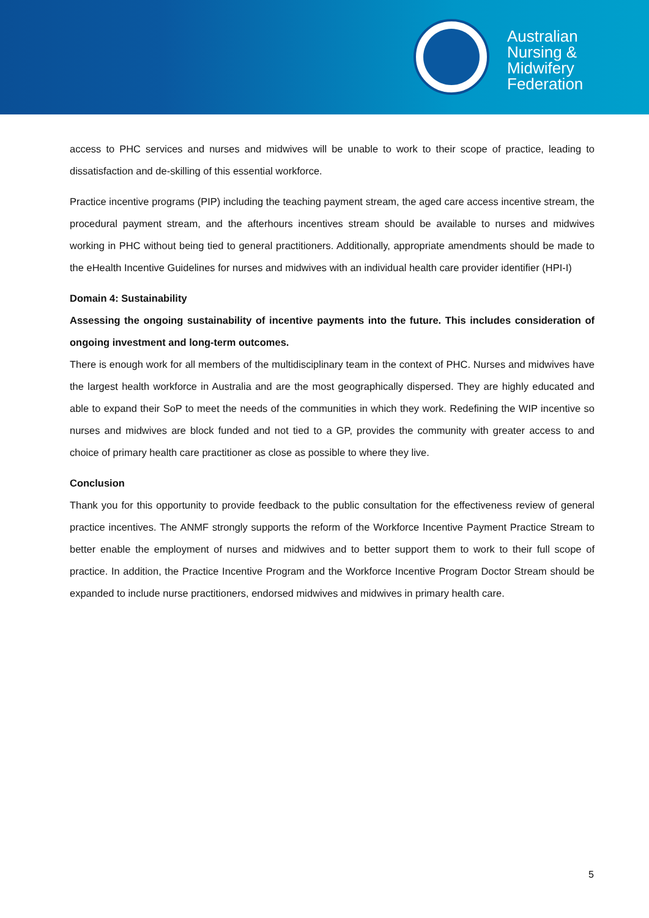Australian
Nursing &
Midwifery
Federation
access to PHC services and nurses and midwives will be unable to work to their scope of practice, leading to dissatisfaction and de-skilling of this essential workforce.
Practice incentive programs (PIP) including the teaching payment stream, the aged care access incentive stream, the procedural payment stream, and the afterhours incentives stream should be available to nurses and midwives working in PHC without being tied to general practitioners. Additionally, appropriate amendments should be made to the eHealth Incentive Guidelines for nurses and midwives with an individual health care provider identifier (HPI-I)
Domain 4: Sustainability
Assessing the ongoing sustainability of incentive payments into the future. This includes consideration of ongoing investment and long-term outcomes.
There is enough work for all members of the multidisciplinary team in the context of PHC. Nurses and midwives have the largest health workforce in Australia and are the most geographically dispersed. They are highly educated and able to expand their SoP to meet the needs of the communities in which they work. Redefining the WIP incentive so nurses and midwives are block funded and not tied to a GP, provides the community with greater access to and choice of primary health care practitioner as close as possible to where they live.
Conclusion
Thank you for this opportunity to provide feedback to the public consultation for the effectiveness review of general practice incentives. The ANMF strongly supports the reform of the Workforce Incentive Payment Practice Stream to better enable the employment of nurses and midwives and to better support them to work to their full scope of practice. In addition, the Practice Incentive Program and the Workforce Incentive Program Doctor Stream should be expanded to include nurse practitioners, endorsed midwives and midwives in primary health care.
5